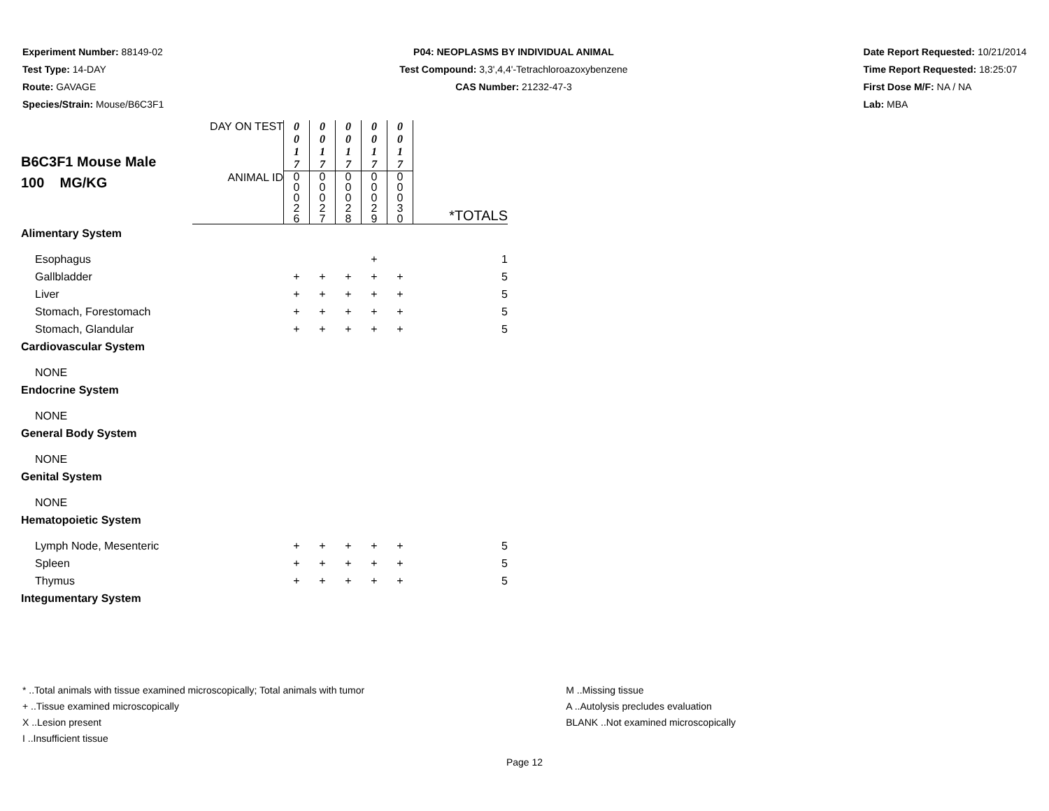Experiment Number: 88149-02
Test Type: 14-DAY
Route: GAVAGE
Species/Strain: Mouse/B6C3F1
P04: NEOPLASMS BY INDIVIDUAL ANIMAL
Test Compound: 3,3',4,4'-Tetrachloroazoxybenzene
CAS Number: 21232-47-3
Date Report Requested: 10/21/2014
Time Report Requested: 18:25:07
First Dose M/F: NA / NA
Lab: MBA
| B6C3F1 Mouse Male 100 MG/KG | DAY ON TEST | 0 0 1 7 | 0 0 1 7 | 0 0 1 7 | 0 0 1 7 | 0 0 1 7 | |
| | ANIMAL ID | 0 0 0 2 6 | 0 0 0 2 7 | 0 0 0 2 8 | 0 0 0 2 9 | 0 0 0 3 0 | *TOTALS |
| Alimentary System | | | | | | | |
| Esophagus | | | | | + | | 1 |
| Gallbladder | | + | + | + | + | + | 5 |
| Liver | | + | + | + | + | + | 5 |
| Stomach, Forestomach | | + | + | + | + | + | 5 |
| Stomach, Glandular | | + | + | + | + | + | 5 |
| Cardiovascular System | | | | | | | |
| NONE | | | | | | | |
| Endocrine System | | | | | | | |
| NONE | | | | | | | |
| General Body System | | | | | | | |
| NONE | | | | | | | |
| Genital System | | | | | | | |
| NONE | | | | | | | |
| Hematopoietic System | | | | | | | |
| Lymph Node, Mesenteric | | + | + | + | + | + | 5 |
| Spleen | | + | + | + | + | + | 5 |
| Thymus | | + | + | + | + | + | 5 |
| Integumentary System | | | | | | | |
* ..Total animals with tissue examined microscopically; Total animals with tumor
+ ..Tissue examined microscopically
X ..Lesion present
I ..Insufficient tissue
M ..Missing tissue
A ..Autolysis precludes evaluation
BLANK ..Not examined microscopically
Page 12